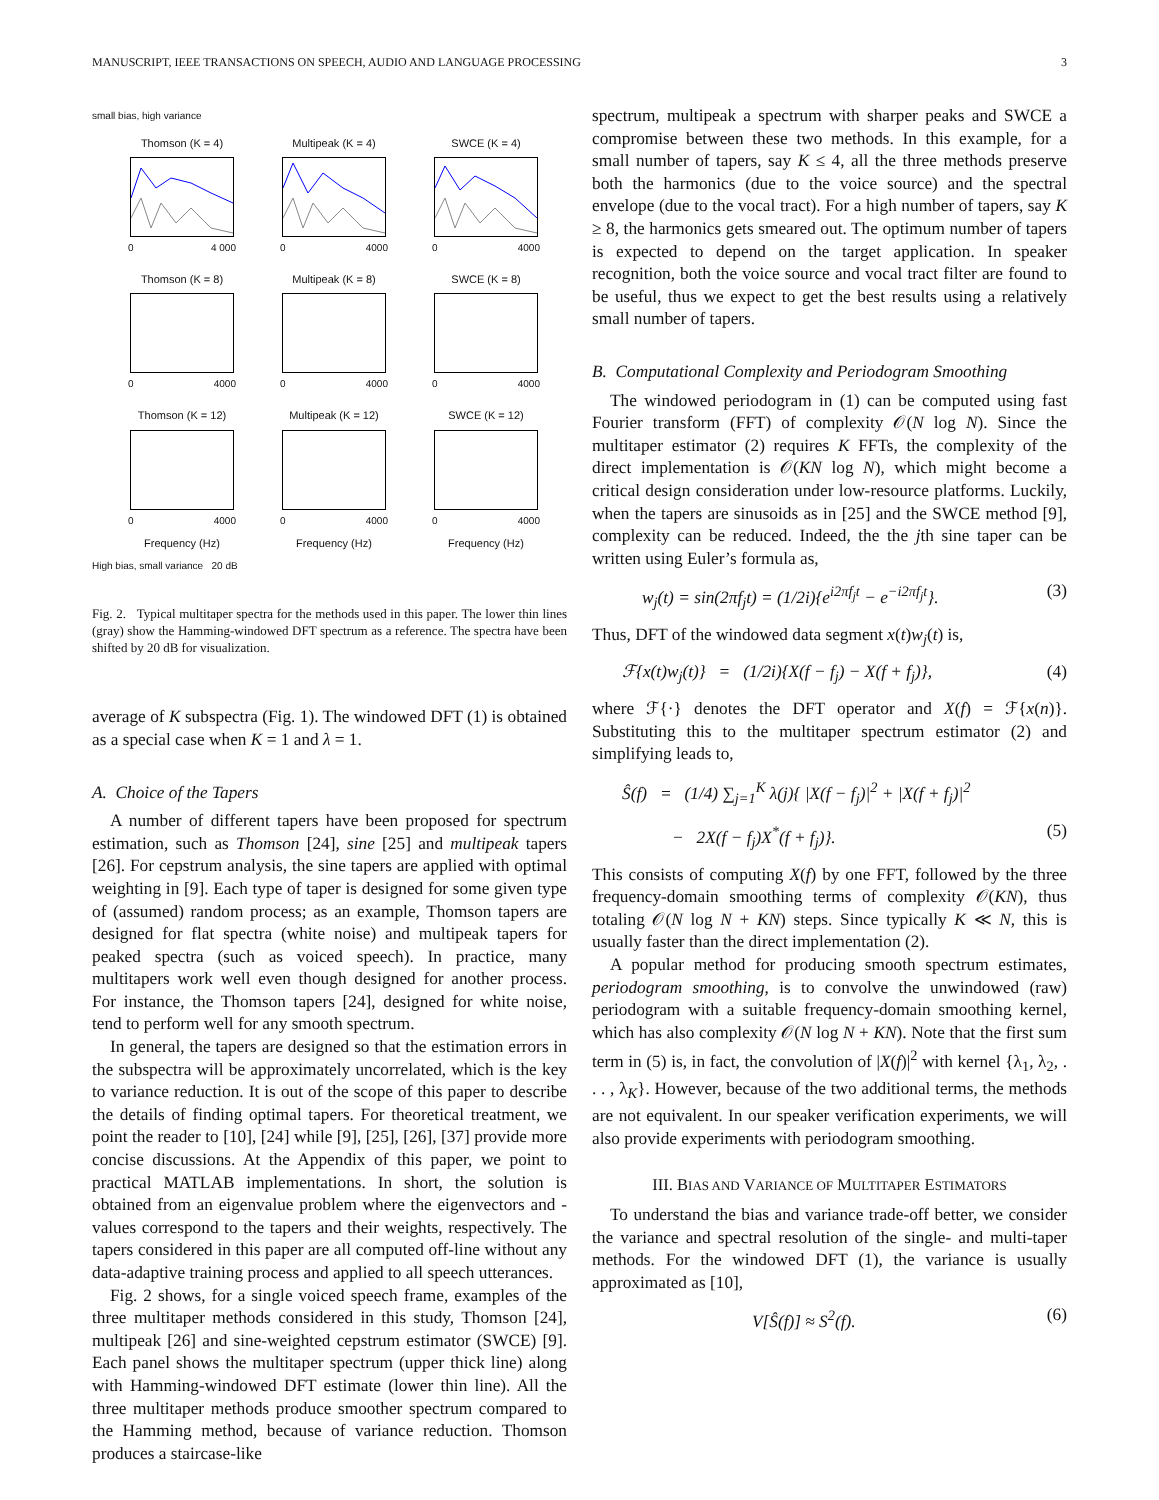MANUSCRIPT, IEEE TRANSACTIONS ON SPEECH, AUDIO AND LANGUAGE PROCESSING 3
small bias, high variance
Thomson (K = 4)
0 4 000
Multipeak (K = 4)
0 4000
SWCE (K = 4)
0 4000
Thomson (K = 8)
0 4000
Multipeak (K = 8)
0 4000
SWCE (K = 8)
0 4000
Thomson (K = 12)
0 4000
Frequency (Hz)
Multipeak (K = 12)
0 4000
Frequency (Hz)
SWCE (K = 12)
0 4000
Frequency (Hz)
High bias, small variance 20 dB
Fig. 2. Typical multitaper spectra for the methods used in this paper. The lower thin lines (gray) show the Hamming-windowed DFT spectrum as a reference. The spectra have been shifted by 20 dB for visualization.
average of K subspectra (Fig. 1). The windowed DFT (1) is obtained as a special case when K = 1 and λ = 1.
A. Choice of the Tapers
A number of different tapers have been proposed for spectrum estimation, such as Thomson [24], sine [25] and multipeak tapers [26]. For cepstrum analysis, the sine tapers are applied with optimal weighting in [9]. Each type of taper is designed for some given type of (assumed) random process; as an example, Thomson tapers are designed for flat spectra (white noise) and multipeak tapers for peaked spectra (such as voiced speech). In practice, many multitapers work well even though designed for another process. For instance, the Thomson tapers [24], designed for white noise, tend to perform well for any smooth spectrum.
In general, the tapers are designed so that the estimation errors in the subspectra will be approximately uncorrelated, which is the key to variance reduction. It is out of the scope of this paper to describe the details of finding optimal tapers. For theoretical treatment, we point the reader to [10], [24] while [9], [25], [26], [37] provide more concise discussions. At the Appendix of this paper, we point to practical MATLAB implementations. In short, the solution is obtained from an eigenvalue problem where the eigenvectors and -values correspond to the tapers and their weights, respectively. The tapers considered in this paper are all computed off-line without any data-adaptive training process and applied to all speech utterances.
Fig. 2 shows, for a single voiced speech frame, examples of the three multitaper methods considered in this study, Thomson [24], multipeak [26] and sine-weighted cepstrum estimator (SWCE) [9]. Each panel shows the multitaper spectrum (upper thick line) along with Hamming-windowed DFT estimate (lower thin line). All the three multitaper methods produce smoother spectrum compared to the Hamming method, because of variance reduction. Thomson produces a staircase-like
spectrum, multipeak a spectrum with sharper peaks and SWCE a compromise between these two methods. In this example, for a small number of tapers, say K ≤ 4, all the three methods preserve both the harmonics (due to the voice source) and the spectral envelope (due to the vocal tract). For a high number of tapers, say K ≥ 8, the harmonics gets smeared out. The optimum number of tapers is expected to depend on the target application. In speaker recognition, both the voice source and vocal tract filter are found to be useful, thus we expect to get the best results using a relatively small number of tapers.
B. Computational Complexity and Periodogram Smoothing
The windowed periodogram in (1) can be computed using fast Fourier transform (FFT) of complexity 𝒪(N log N). Since the multitaper estimator (2) requires K FFTs, the complexity of the direct implementation is 𝒪(KN log N), which might become a critical design consideration under low-resource platforms. Luckily, when the tapers are sinusoids as in [25] and the SWCE method [9], complexity can be reduced. Indeed, the the jth sine taper can be written using Euler’s formula as,
w<sub>j</sub>(t) = sin(2πf<sub>j</sub>t) = (1/2i){e<sup>i2πf<sub>j</sub>t</sup> − e<sup>−i2πf<sub>j</sub>t</sup>}. (3)
Thus, DFT of the windowed data segment x(t)w<sub>j</sub>(t) is,
ℱ{x(t)w<sub>j</sub>(t)} = (1/2i){X(f − f<sub>j</sub>) − X(f + f<sub>j</sub>)}, (4)
where ℱ{·} denotes the DFT operator and X(f) = ℱ{x(n)}. Substituting this to the multitaper spectrum estimator (2) and simplifying leads to,
Ŝ(f) = (1/4) ∑<sub>j=1</sub><sup>K</sup> λ(j){ |X(f − f<sub>j</sub>)|<sup>2</sup> + |X(f + f<sub>j</sub>)|<sup>2</sup>
− 2X(f − f<sub>j</sub>)X<sup>*</sup>(f + f<sub>j</sub>)}. (5)
This consists of computing X(f) by one FFT, followed by the three frequency-domain smoothing terms of complexity 𝒪(KN), thus totaling 𝒪(N log N + KN) steps. Since typically K ≪ N, this is usually faster than the direct implementation (2).
A popular method for producing smooth spectrum estimates, periodogram smoothing, is to convolve the unwindowed (raw) periodogram with a suitable frequency-domain smoothing kernel, which has also complexity 𝒪(N log N + KN). Note that the first sum term in (5) is, in fact, the convolution of |X(f)|<sup>2</sup> with kernel {λ<sub>1</sub>, λ<sub>2</sub>, . . . , λ<sub>K</sub>}. However, because of the two additional terms, the methods are not equivalent. In our speaker verification experiments, we will also provide experiments with periodogram smoothing.
III. BIAS AND VARIANCE OF MULTITAPER ESTIMATORS
To understand the bias and variance trade-off better, we consider the variance and spectral resolution of the single- and multi-taper methods. For the windowed DFT (1), the variance is usually approximated as [10],
V[Ŝ(f)] ≈ S<sup>2</sup>(f). (6)